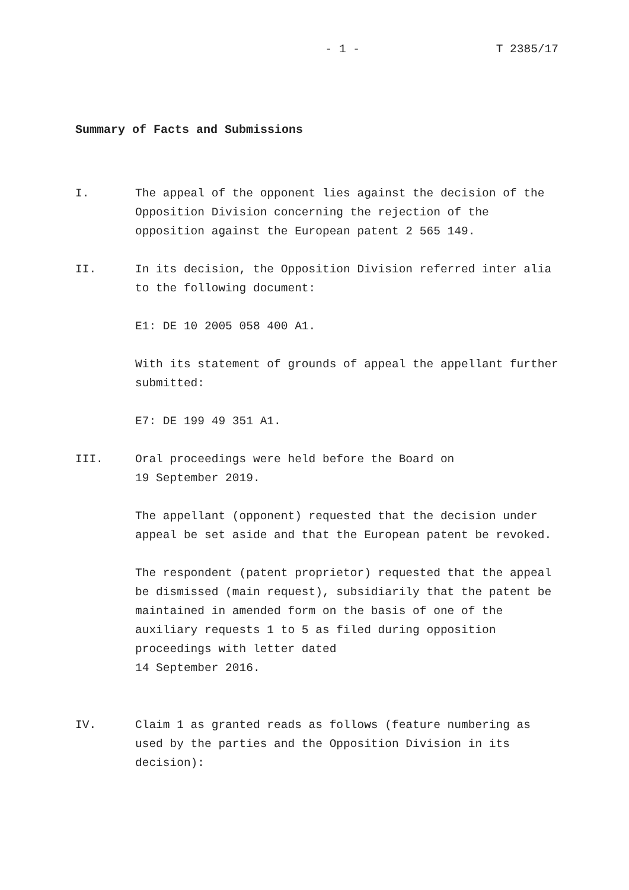- 1 - T 2385/17
Summary of Facts and Submissions
I. The appeal of the opponent lies against the decision of the Opposition Division concerning the rejection of the opposition against the European patent 2 565 149.
II. In its decision, the Opposition Division referred inter alia to the following document:
E1: DE 10 2005 058 400 A1.
With its statement of grounds of appeal the appellant further submitted:
E7: DE 199 49 351 A1.
III. Oral proceedings were held before the Board on
19 September 2019.
The appellant (opponent) requested that the decision under appeal be set aside and that the European patent be revoked.
The respondent (patent proprietor) requested that the appeal be dismissed (main request), subsidiarily that the patent be maintained in amended form on the basis of one of the auxiliary requests 1 to 5 as filed during opposition proceedings with letter dated
14 September 2016.
IV. Claim 1 as granted reads as follows (feature numbering as used by the parties and the Opposition Division in its decision):